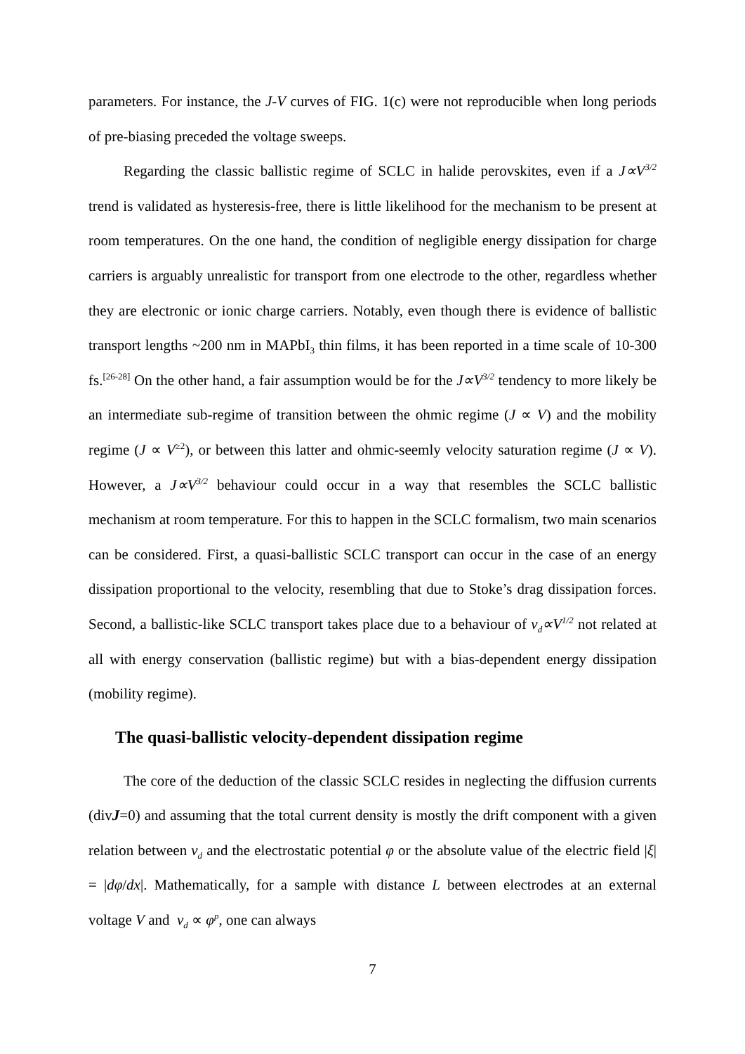parameters. For instance, the J-V curves of FIG. 1(c) were not reproducible when long periods of pre-biasing preceded the voltage sweeps.
Regarding the classic ballistic regime of SCLC in halide perovskites, even if a J∝V<sup>3/2</sup> trend is validated as hysteresis-free, there is little likelihood for the mechanism to be present at room temperatures. On the one hand, the condition of negligible energy dissipation for charge carriers is arguably unrealistic for transport from one electrode to the other, regardless whether they are electronic or ionic charge carriers. Notably, even though there is evidence of ballistic transport lengths ~200 nm in MAPbI<sub>3</sub> thin films, it has been reported in a time scale of 10-300 fs.<sup>[26-28]</sup> On the other hand, a fair assumption would be for the J∝V<sup>3/2</sup> tendency to more likely be an intermediate sub-regime of transition between the ohmic regime (J ∝ V) and the mobility regime (J ∝ V<sup>≥2</sup>), or between this latter and ohmic-seemly velocity saturation regime (J ∝ V). However, a J∝V<sup>3/2</sup> behaviour could occur in a way that resembles the SCLC ballistic mechanism at room temperature. For this to happen in the SCLC formalism, two main scenarios can be considered. First, a quasi-ballistic SCLC transport can occur in the case of an energy dissipation proportional to the velocity, resembling that due to Stoke’s drag dissipation forces. Second, a ballistic-like SCLC transport takes place due to a behaviour of v<sub>d</sub>∝V<sup>1/2</sup> not related at all with energy conservation (ballistic regime) but with a bias-dependent energy dissipation (mobility regime).
The quasi-ballistic velocity-dependent dissipation regime
The core of the deduction of the classic SCLC resides in neglecting the diffusion currents (divJ=0) and assuming that the total current density is mostly the drift component with a given relation between v<sub>d</sub> and the electrostatic potential φ or the absolute value of the electric field |ξ| = |dφ/dx|. Mathematically, for a sample with distance L between electrodes at an external voltage V and v<sub>d</sub> ∝ φ<sup>p</sup>, one can always
7